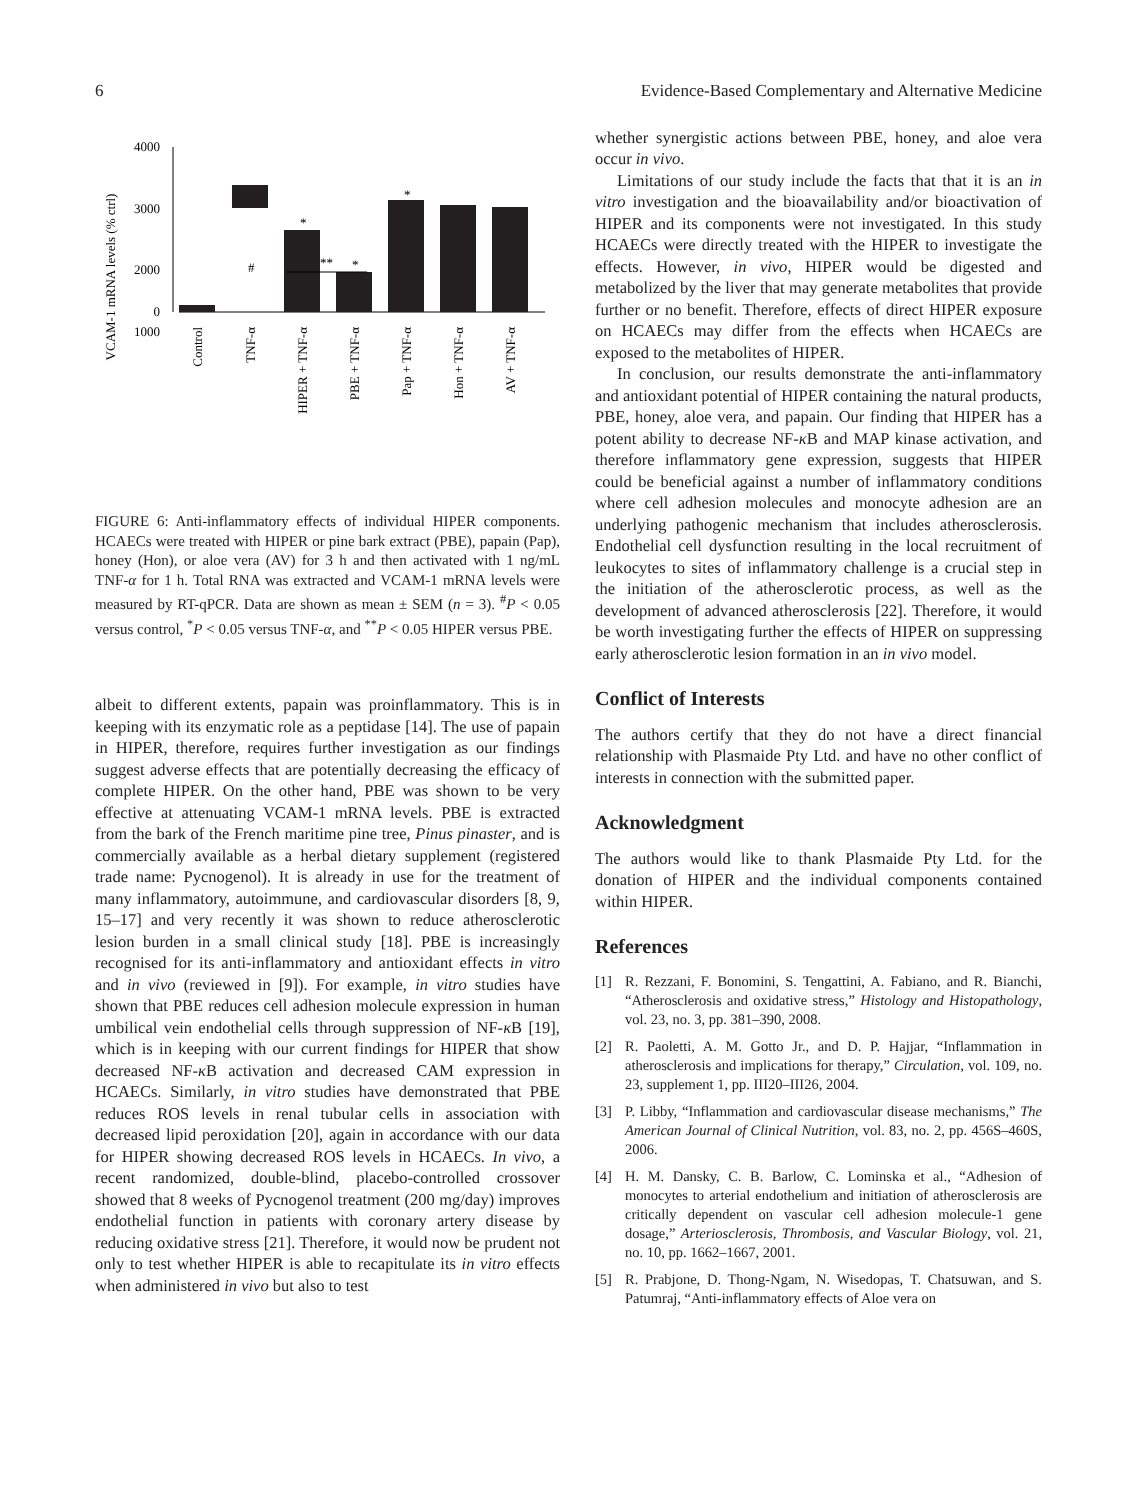6 Evidence-Based Complementary and Alternative Medicine
VCAM-1 mRNA levels (% ctrl)
4000
3000
2000
1000
0
#
*
*
*
**
Control
TNF-α
HIPER + TNF-α
PBE + TNF-α
Pap + TNF-α
Hon + TNF-α
AV + TNF-α
FIGURE 6: Anti-inflammatory effects of individual HIPER components. HCAECs were treated with HIPER or pine bark extract (PBE), papain (Pap), honey (Hon), or aloe vera (AV) for 3 h and then activated with 1 ng/mL TNF-α for 1 h. Total RNA was extracted and VCAM-1 mRNA levels were measured by RT-qPCR. Data are shown as mean ± SEM (n = 3). <sup>#</sup>P < 0.05 versus control, <sup>*</sup>P < 0.05 versus TNF-α, and <sup>**</sup>P < 0.05 HIPER versus PBE.
albeit to different extents, papain was proinflammatory. This is in keeping with its enzymatic role as a peptidase [14]. The use of papain in HIPER, therefore, requires further investigation as our findings suggest adverse effects that are potentially decreasing the efficacy of complete HIPER. On the other hand, PBE was shown to be very effective at attenuating VCAM-1 mRNA levels. PBE is extracted from the bark of the French maritime pine tree, Pinus pinaster, and is commercially available as a herbal dietary supplement (registered trade name: Pycnogenol). It is already in use for the treatment of many inflammatory, autoimmune, and cardiovascular disorders [8, 9, 15–17] and very recently it was shown to reduce atherosclerotic lesion burden in a small clinical study [18]. PBE is increasingly recognised for its anti-inflammatory and antioxidant effects in vitro and in vivo (reviewed in [9]). For example, in vitro studies have shown that PBE reduces cell adhesion molecule expression in human umbilical vein endothelial cells through suppression of NF-κ B [19], which is in keeping with our current findings for HIPER that show decreased NF-κ B activation and decreased CAM expression in HCAECs. Similarly, in vitro studies have demonstrated that PBE reduces ROS levels in renal tubular cells in association with decreased lipid peroxidation [20], again in accordance with our data for HIPER showing decreased ROS levels in HCAECs. In vivo, a recent randomized, double-blind, placebo-controlled crossover showed that 8 weeks of Pycnogenol treatment (200 mg/day) improves endothelial function in patients with coronary artery disease by reducing oxidative stress [21]. Therefore, it would now be prudent not only to test whether HIPER is able to recapitulate its in vitro effects when administered in vivo but also to test
whether synergistic actions between PBE, honey, and aloe vera occur in vivo.
Limitations of our study include the facts that that it is an in vitro investigation and the bioavailability and/or bioactivation of HIPER and its components were not investigated. In this study HCAECs were directly treated with the HIPER to investigate the effects. However, in vivo, HIPER would be digested and metabolized by the liver that may generate metabolites that provide further or no benefit. Therefore, effects of direct HIPER exposure on HCAECs may differ from the effects when HCAECs are exposed to the metabolites of HIPER.
In conclusion, our results demonstrate the anti-inflammatory and antioxidant potential of HIPER containing the natural products, PBE, honey, aloe vera, and papain. Our finding that HIPER has a potent ability to decrease NF-κ B and MAP kinase activation, and therefore inflammatory gene expression, suggests that HIPER could be beneficial against a number of inflammatory conditions where cell adhesion molecules and monocyte adhesion are an underlying pathogenic mechanism that includes atherosclerosis. Endothelial cell dysfunction resulting in the local recruitment of leukocytes to sites of inflammatory challenge is a crucial step in the initiation of the atherosclerotic process, as well as the development of advanced atherosclerosis [22]. Therefore, it would be worth investigating further the effects of HIPER on suppressing early atherosclerotic lesion formation in an in vivo model.
Conflict of Interests
The authors certify that they do not have a direct financial relationship with Plasmaide Pty Ltd. and have no other conflict of interests in connection with the submitted paper.
Acknowledgment
The authors would like to thank Plasmaide Pty Ltd. for the donation of HIPER and the individual components contained within HIPER.
References
[1] R. Rezzani, F. Bonomini, S. Tengattini, A. Fabiano, and R. Bianchi, “Atherosclerosis and oxidative stress,” Histology and Histopathology, vol. 23, no. 3, pp. 381–390, 2008.
[2] R. Paoletti, A. M. Gotto Jr., and D. P. Hajjar, “Inflammation in atherosclerosis and implications for therapy,” Circulation, vol. 109, no. 23, supplement 1, pp. III20–III26, 2004.
[3] P. Libby, “Inflammation and cardiovascular disease mechanisms,” The American Journal of Clinical Nutrition, vol. 83, no. 2, pp. 456S–460S, 2006.
[4] H. M. Dansky, C. B. Barlow, C. Lominska et al., “Adhesion of monocytes to arterial endothelium and initiation of atherosclerosis are critically dependent on vascular cell adhesion molecule-1 gene dosage,” Arteriosclerosis, Thrombosis, and Vascular Biology, vol. 21, no. 10, pp. 1662–1667, 2001.
[5] R. Prabjone, D. Thong-Ngam, N. Wisedopas, T. Chatsuwan, and S. Patumraj, “Anti-inflammatory effects of Aloe vera on